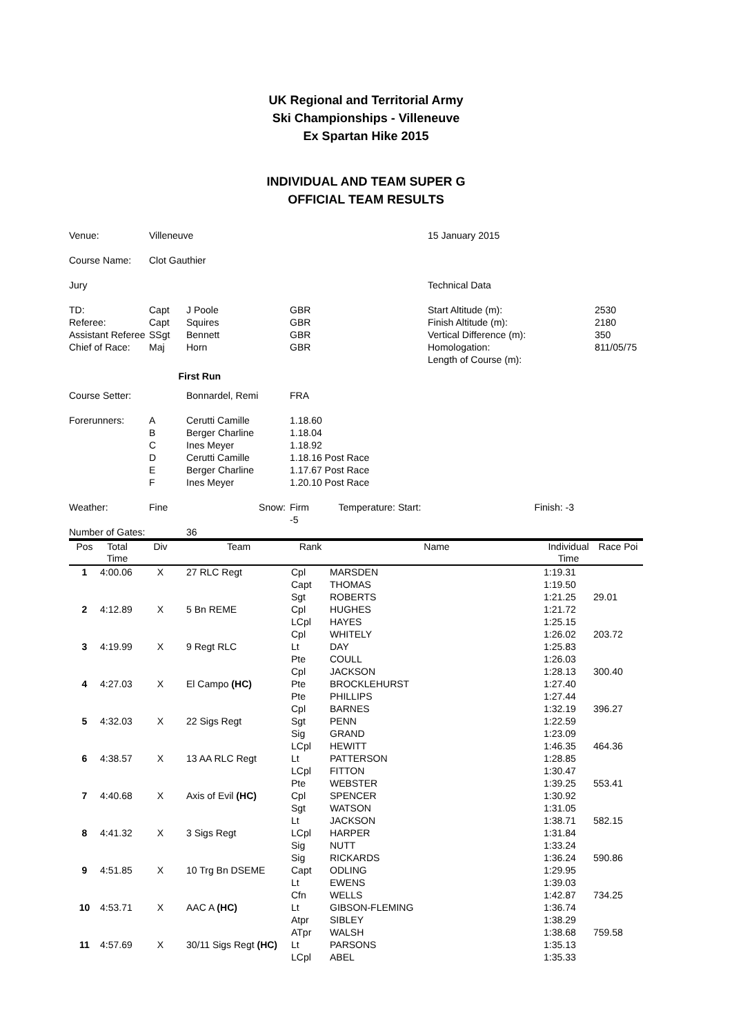UK Regional and Territorial Army
Ski Championships - Villeneuve
Ex Spartan Hike 2015
INDIVIDUAL AND TEAM SUPER G
OFFICIAL TEAM RESULTS
| Venue: | Villeneuve | | | 15 January 2015 | |
| Course Name: | Clot Gauthier | | | | |
| Jury | | | | Technical Data | |
| TD: | Capt | J Poole | GBR | Start Altitude (m): | 2530 |
| Referee: | Capt | Squires | GBR | Finish Altitude (m): | 2180 |
| Assistant Referee | SSgt | Bennett | GBR | Vertical Difference (m): | 350 |
| Chief of Race: | Maj | Horn | GBR | Homologation: | 811/05/75 |
| | | | | Length of Course (m): | |
| First Run | | | | | |
| Course Setter: | | Bonnardel, Remi | FRA | | |
| Forerunners: | A | Cerutti Camille | 1.18.60 | | |
| | B | Berger Charline | 1.18.04 | | |
| | C | Ines Meyer | 1.18.92 | | |
| | D | Cerutti Camille | 1.18.16 Post Race | | |
| | E | Berger Charline | 1.17.67 Post Race | | |
| | F | Ines Meyer | 1.20.10 Post Race | | |
| Weather: | Fine | Snow: | Firm Temperature: Start: -5 | Finish: -3 | |
| Number of Gates: | | 36 | | | |
| Pos | Total Time | Div | Team | Rank | Name | Individual Time | Race Poi |
| --- | --- | --- | --- | --- | --- | --- | --- |
| 1 | 4:00.06 | X | 27 RLC Regt | Cpl | MARSDEN | 1:19.31 | |
| | | | | Capt | THOMAS | 1:19.50 | |
| | | | | Sgt | ROBERTS | 1:21.25 | 29.01 |
| 2 | 4:12.89 | X | 5 Bn REME | Cpl | HUGHES | 1:21.72 | |
| | | | | LCpl | HAYES | 1:25.15 | |
| | | | | Cpl | WHITELY | 1:26.02 | 203.72 |
| 3 | 4:19.99 | X | 9 Regt RLC | Lt | DAY | 1:25.83 | |
| | | | | Pte | COULL | 1:26.03 | |
| | | | | Cpl | JACKSON | 1:28.13 | 300.40 |
| 4 | 4:27.03 | X | El Campo (HC) | Pte | BROCKLEHURST | 1:27.40 | |
| | | | | Pte | PHILLIPS | 1:27.44 | |
| | | | | Cpl | BARNES | 1:32.19 | 396.27 |
| 5 | 4:32.03 | X | 22 Sigs Regt | Sgt | PENN | 1:22.59 | |
| | | | | Sig | GRAND | 1:23.09 | |
| | | | | LCpl | HEWITT | 1:46.35 | 464.36 |
| 6 | 4:38.57 | X | 13 AA RLC Regt | Lt | PATTERSON | 1:28.85 | |
| | | | | LCpl | FITTON | 1:30.47 | |
| | | | | Pte | WEBSTER | 1:39.25 | 553.41 |
| 7 | 4:40.68 | X | Axis of Evil (HC) | Cpl | SPENCER | 1:30.92 | |
| | | | | Sgt | WATSON | 1:31.05 | |
| | | | | Lt | JACKSON | 1:38.71 | 582.15 |
| 8 | 4:41.32 | X | 3 Sigs Regt | LCpl | HARPER | 1:31.84 | |
| | | | | Sig | NUTT | 1:33.24 | |
| | | | | Sig | RICKARDS | 1:36.24 | 590.86 |
| 9 | 4:51.85 | X | 10 Trg Bn DSEME | Capt | ODLING | 1:29.95 | |
| | | | | Lt | EWENS | 1:39.03 | |
| | | | | Cfn | WELLS | 1:42.87 | 734.25 |
| 10 | 4:53.71 | X | AAC A (HC) | Lt | GIBSON-FLEMING | 1:36.74 | |
| | | | | Atpr | SIBLEY | 1:38.29 | |
| | | | | ATpr | WALSH | 1:38.68 | 759.58 |
| 11 | 4:57.69 | X | 30/11 Sigs Regt (HC) | Lt | PARSONS | 1:35.13 | |
| | | | | LCpl | ABEL | 1:35.33 | |